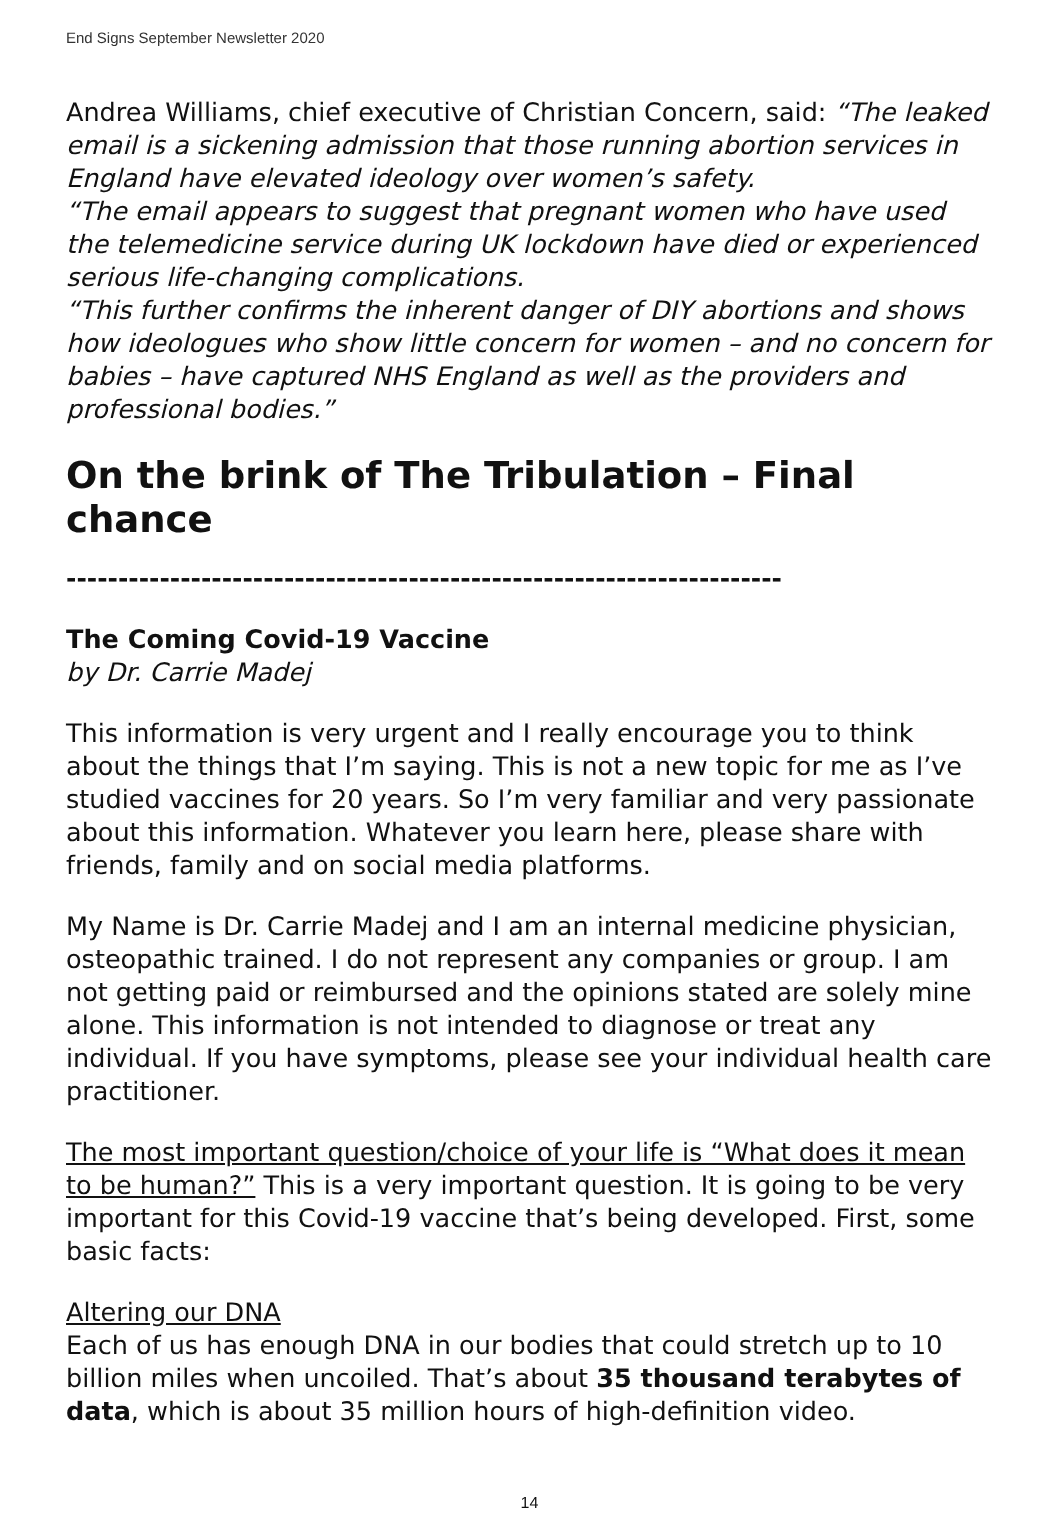End Signs September Newsletter 2020
Andrea Williams, chief executive of Christian Concern, said: “The leaked email is a sickening admission that those running abortion services in England have elevated ideology over women’s safety.
“The email appears to suggest that pregnant women who have used the telemedicine service during UK lockdown have died or experienced serious life-changing complications.
“This further confirms the inherent danger of DIY abortions and shows how ideologues who show little concern for women – and no concern for babies – have captured NHS England as well as the providers and professional bodies.”
On the brink of The Tribulation – Final chance
---------------------------------------------------------------------
The Coming Covid-19 Vaccine
by Dr. Carrie Madej
This information is very urgent and I really encourage you to think about the things that I’m saying. This is not a new topic for me as I’ve studied vaccines for 20 years. So I’m very familiar and very passionate about this information. Whatever you learn here, please share with friends, family and on social media platforms.
My Name is Dr. Carrie Madej and I am an internal medicine physician, osteopathic trained. I do not represent any companies or group. I am not getting paid or reimbursed and the opinions stated are solely mine alone. This information is not intended to diagnose or treat any individual. If you have symptoms, please see your individual health care practitioner.
The most important question/choice of your life is “What does it mean to be human?” This is a very important question. It is going to be very important for this Covid-19 vaccine that’s being developed. First, some basic facts:
Altering our DNA
Each of us has enough DNA in our bodies that could stretch up to 10 billion miles when uncoiled. That’s about 35 thousand terabytes of data, which is about 35 million hours of high-definition video.
14